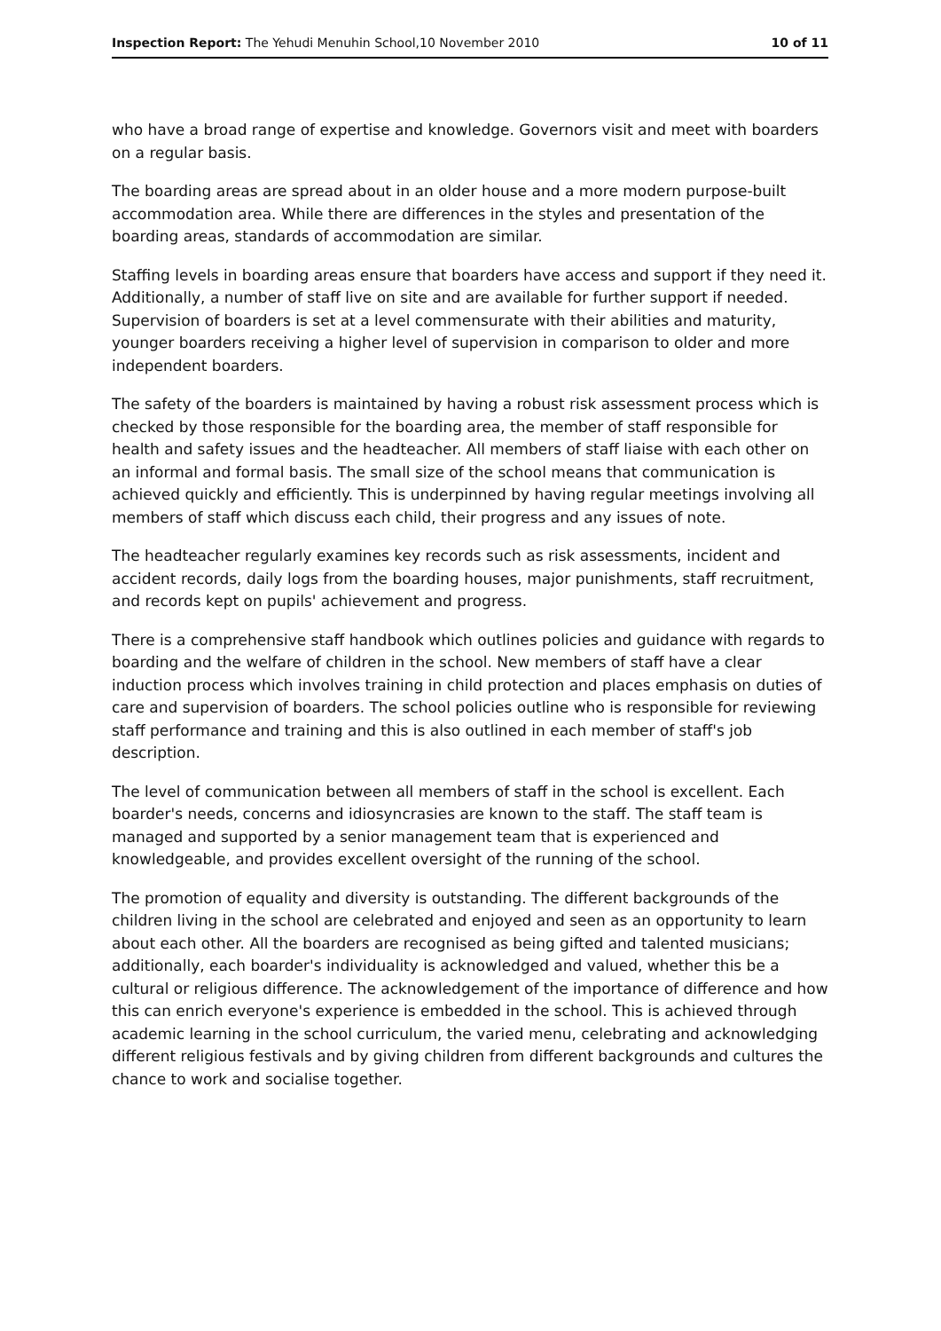Inspection Report: The Yehudi Menuhin School,10 November 2010 10 of 11
who have a broad range of expertise and knowledge. Governors visit and meet with boarders on a regular basis.
The boarding areas are spread about in an older house and a more modern purpose-built accommodation area. While there are differences in the styles and presentation of the boarding areas, standards of accommodation are similar.
Staffing levels in boarding areas ensure that boarders have access and support if they need it. Additionally, a number of staff live on site and are available for further support if needed. Supervision of boarders is set at a level commensurate with their abilities and maturity, younger boarders receiving a higher level of supervision in comparison to older and more independent boarders.
The safety of the boarders is maintained by having a robust risk assessment process which is checked by those responsible for the boarding area, the member of staff responsible for health and safety issues and the headteacher. All members of staff liaise with each other on an informal and formal basis. The small size of the school means that communication is achieved quickly and efficiently. This is underpinned by having regular meetings involving all members of staff which discuss each child, their progress and any issues of note.
The headteacher regularly examines key records such as risk assessments, incident and accident records, daily logs from the boarding houses, major punishments, staff recruitment, and records kept on pupils' achievement and progress.
There is a comprehensive staff handbook which outlines policies and guidance with regards to boarding and the welfare of children in the school. New members of staff have a clear induction process which involves training in child protection and places emphasis on duties of care and supervision of boarders. The school policies outline who is responsible for reviewing staff performance and training and this is also outlined in each member of staff's job description.
The level of communication between all members of staff in the school is excellent. Each boarder's needs, concerns and idiosyncrasies are known to the staff. The staff team is managed and supported by a senior management team that is experienced and knowledgeable, and provides excellent oversight of the running of the school.
The promotion of equality and diversity is outstanding. The different backgrounds of the children living in the school are celebrated and enjoyed and seen as an opportunity to learn about each other. All the boarders are recognised as being gifted and talented musicians; additionally, each boarder's individuality is acknowledged and valued, whether this be a cultural or religious difference. The acknowledgement of the importance of difference and how this can enrich everyone's experience is embedded in the school. This is achieved through academic learning in the school curriculum, the varied menu, celebrating and acknowledging different religious festivals and by giving children from different backgrounds and cultures the chance to work and socialise together.